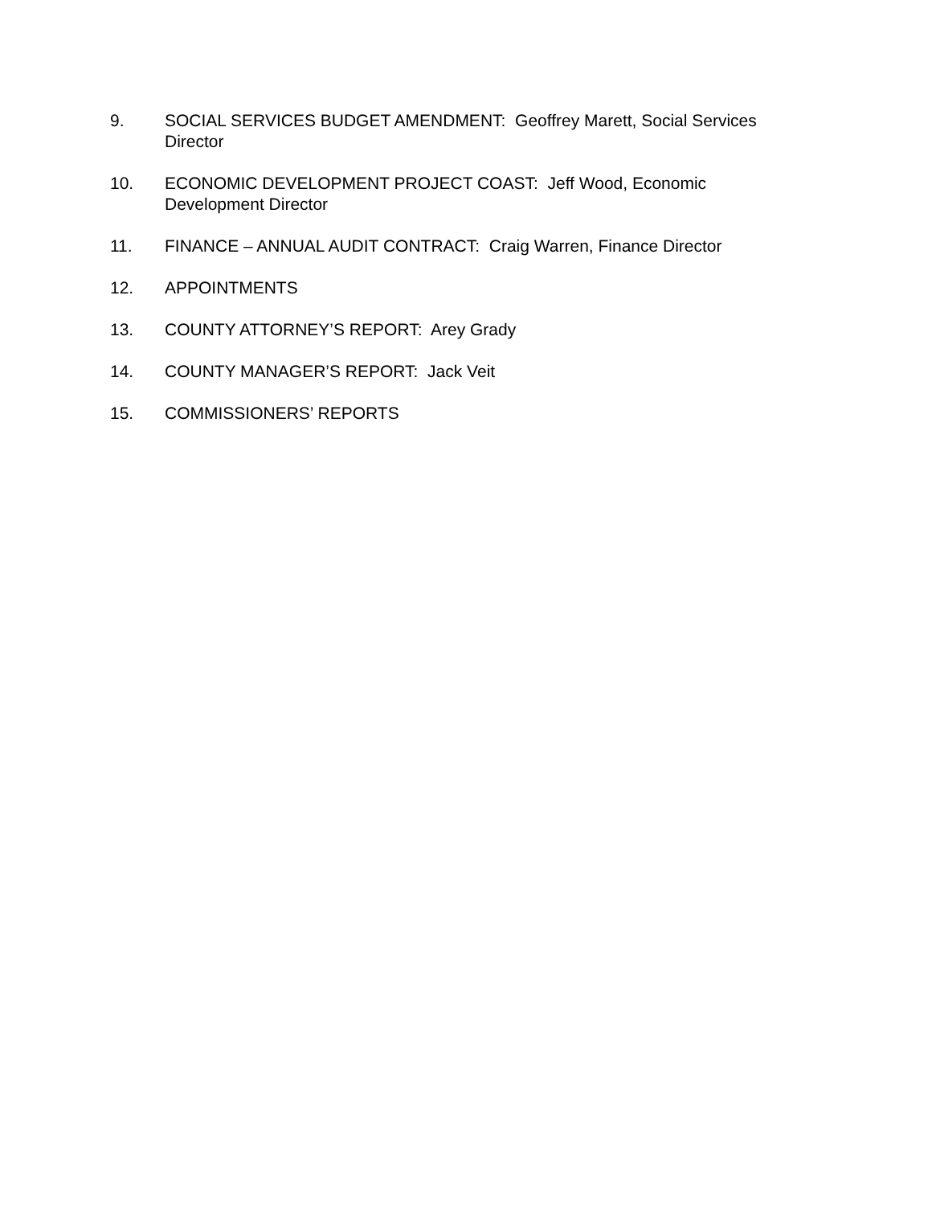9. SOCIAL SERVICES BUDGET AMENDMENT: Geoffrey Marett, Social Services Director
10. ECONOMIC DEVELOPMENT PROJECT COAST: Jeff Wood, Economic
Development Director
11. FINANCE – ANNUAL AUDIT CONTRACT: Craig Warren, Finance Director
12. APPOINTMENTS
13. COUNTY ATTORNEY’S REPORT: Arey Grady
14. COUNTY MANAGER’S REPORT: Jack Veit
15. COMMISSIONERS’ REPORTS